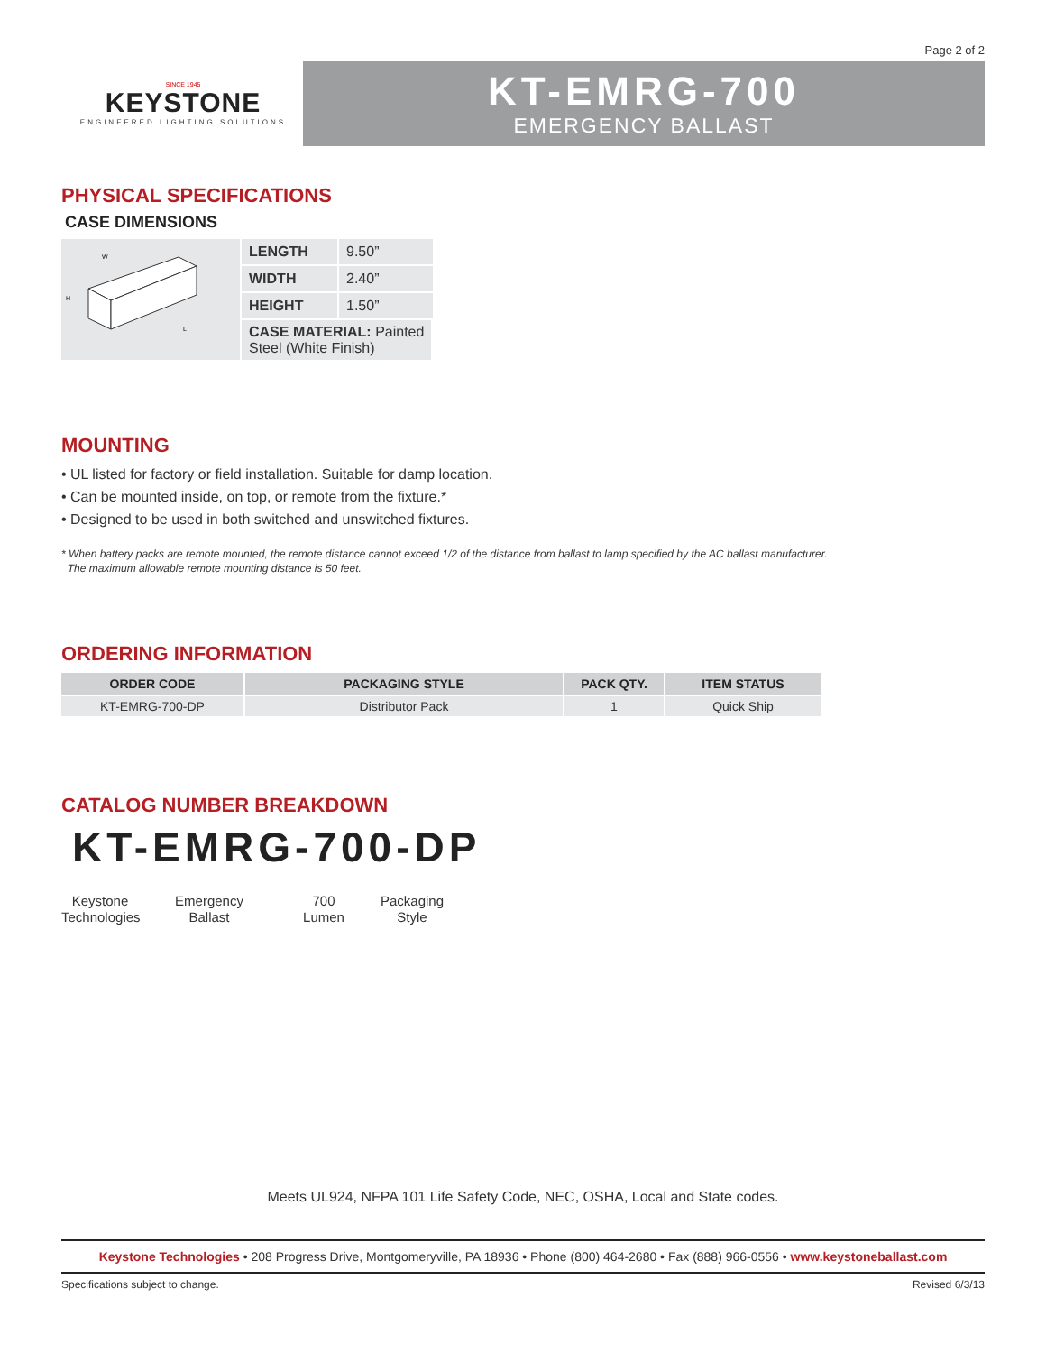Page 2 of 2
SINCE 1945
KEYSTONE
ENGINEERED LIGHTING SOLUTIONS
KT-EMRG-700
EMERGENCY BALLAST
PHYSICAL SPECIFICATIONS
CASE DIMENSIONS
W
H
L
| LENGTH | 9.50” |
| WIDTH | 2.40” |
| HEIGHT | 1.50” |
| CASE MATERIAL: Painted Steel (White Finish) | |
MOUNTING
• UL listed for factory or field installation. Suitable for damp location.
• Can be mounted inside, on top, or remote from the fixture.*
• Designed to be used in both switched and unswitched fixtures.
* When battery packs are remote mounted, the remote distance cannot exceed 1/2 of the distance from ballast to lamp specified by the AC ballast manufacturer.
The maximum allowable remote mounting distance is 50 feet.
ORDERING INFORMATION
| ORDER CODE | PACKAGING STYLE | PACK QTY. | ITEM STATUS |
| --- | --- | --- | --- |
| KT-EMRG-700-DP | Distributor Pack | 1 | Quick Ship |
CATALOG NUMBER BREAKDOWN
KT-EMRG-700-DP
Keystone
Technologies
Emergency
Ballast
700
Lumen
Packaging
Style
Meets UL924, NFPA 101 Life Safety Code, NEC, OSHA, Local and State codes.
Keystone Technologies • 208 Progress Drive, Montgomeryville, PA 18936 • Phone (800) 464-2680 • Fax (888) 966-0556 • www.keystoneballast.com
Specifications subject to change. Revised 6/3/13